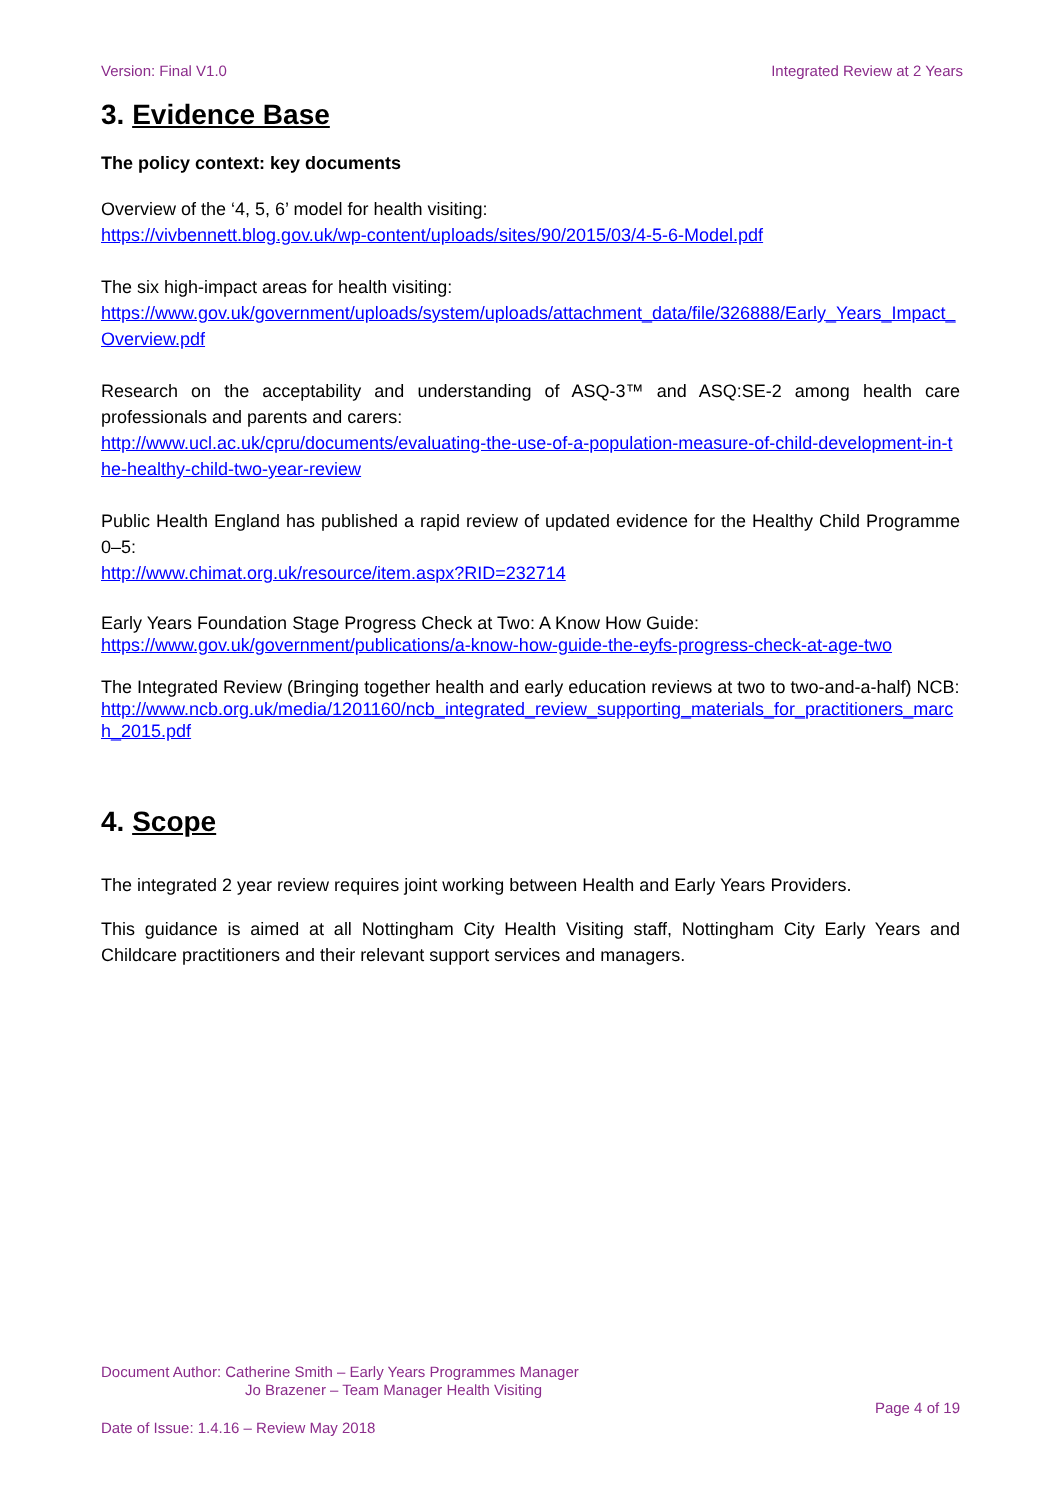Version: Final V1.0 Integrated Review at 2 Years
3. Evidence Base
The policy context: key documents
Overview of the ‘4, 5, 6’ model for health visiting:
https://vivbennett.blog.gov.uk/wp-content/uploads/sites/90/2015/03/4-5-6-Model.pdf
The six high-impact areas for health visiting:
https://www.gov.uk/government/uploads/system/uploads/attachment_data/file/326888/Early_Years_Impact_Overview.pdf
Research on the acceptability and understanding of ASQ-3™ and ASQ:SE-2 among health care professionals and parents and carers:
http://www.ucl.ac.uk/cpru/documents/evaluating-the-use-of-a-population-measure-of-child-development-in-the-healthy-child-two-year-review
Public Health England has published a rapid review of updated evidence for the Healthy Child Programme 0–5:
http://www.chimat.org.uk/resource/item.aspx?RID=232714
Early Years Foundation Stage Progress Check at Two: A Know How Guide:
https://www.gov.uk/government/publications/a-know-how-guide-the-eyfs-progress-check-at-age-two
The Integrated Review (Bringing together health and early education reviews at two to two-and-a-half) NCB:
http://www.ncb.org.uk/media/1201160/ncb_integrated_review_supporting_materials_for_practitioners_march_2015.pdf
4. Scope
The integrated 2 year review requires joint working between Health and Early Years Providers.
This guidance is aimed at all Nottingham City Health Visiting staff, Nottingham City Early Years and Childcare practitioners and their relevant support services and managers.
Document Author: Catherine Smith – Early Years Programmes Manager
Jo Brazener – Team Manager Health Visiting
Page 4 of 19
Date of Issue: 1.4.16 – Review May 2018